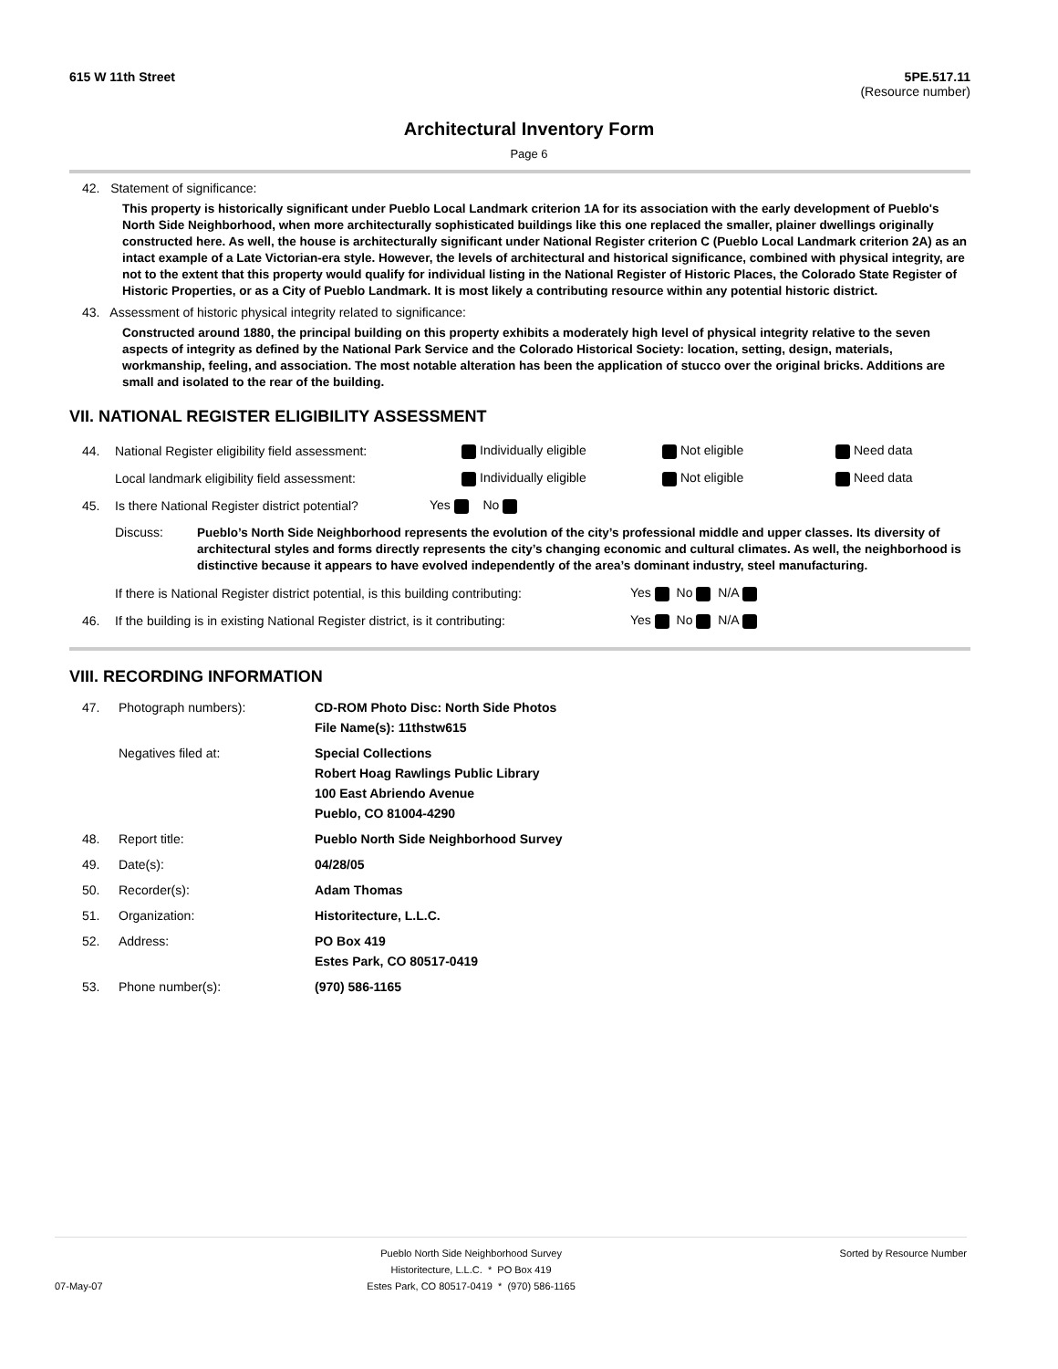615 W 11th Street 5PE.517.11
(Resource number)
Architectural Inventory Form
Page 6
42. Statement of significance:
This property is historically significant under Pueblo Local Landmark criterion 1A for its association with the early development of Pueblo's North Side Neighborhood, when more architecturally sophisticated buildings like this one replaced the smaller, plainer dwellings originally constructed here. As well, the house is architecturally significant under National Register criterion C (Pueblo Local Landmark criterion 2A) as an intact example of a Late Victorian-era style. However, the levels of architectural and historical significance, combined with physical integrity, are not to the extent that this property would qualify for individual listing in the National Register of Historic Places, the Colorado State Register of Historic Properties, or as a City of Pueblo Landmark. It is most likely a contributing resource within any potential historic district.
43. Assessment of historic physical integrity related to significance:
Constructed around 1880, the principal building on this property exhibits a moderately high level of physical integrity relative to the seven aspects of integrity as defined by the National Park Service and the Colorado Historical Society: location, setting, design, materials, workmanship, feeling, and association. The most notable alteration has been the application of stucco over the original bricks. Additions are small and isolated to the rear of the building.
VII. NATIONAL REGISTER ELIGIBILITY ASSESSMENT
44. National Register eligibility field assessment: Individually eligible Not eligible Need data
Local landmark eligibility field assessment: Individually eligible Not eligible Need data
45. Is there National Register district potential? Yes No
Discuss: Pueblo’s North Side Neighborhood represents the evolution of the city’s professional middle and upper classes. Its diversity of architectural styles and forms directly represents the city’s changing economic and cultural climates. As well, the neighborhood is distinctive because it appears to have evolved independently of the area’s dominant industry, steel manufacturing.
If there is National Register district potential, is this building contributing: Yes No N/A
46. If the building is in existing National Register district, is it contributing: Yes No N/A
VIII. RECORDING INFORMATION
47. Photograph numbers): CD-ROM Photo Disc: North Side Photos
File Name(s): 11thstw615 Negatives filed at: Special Collections
Robert Hoag Rawlings Public Library
100 East Abriendo Avenue
Pueblo, CO 81004-4290 48. Report title: Pueblo North Side Neighborhood Survey 49. Date(s): 04/28/05 50. Recorder(s): Adam Thomas 51. Organization: Historitecture, L.L.C. 52. Address: PO Box 419
Estes Park, CO 80517-0419 53. Phone number(s): (970) 586-1165
07-May-07
Pueblo North Side Neighborhood Survey
Historitecture, L.L.C. * PO Box 419
Estes Park, CO 80517-0419 * (970) 586-1165
Sorted by Resource Number